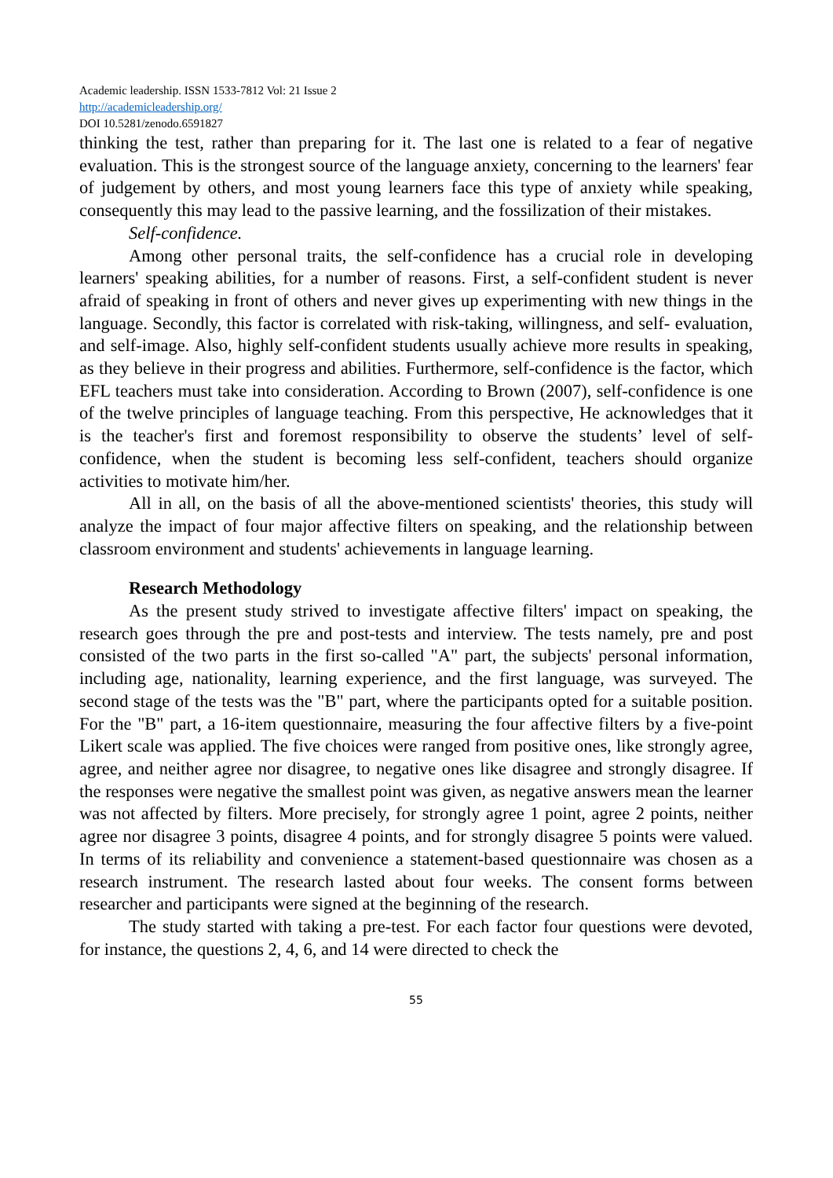Academic leadership. ISSN 1533-7812 Vol: 21 Issue 2
http://academicleadership.org/
DOI 10.5281/zenodo.6591827
thinking the test, rather than preparing for it. The last one is related to a fear of negative evaluation. This is the strongest source of the language anxiety, concerning to the learners' fear of judgement by others, and most young learners face this type of anxiety while speaking, consequently this may lead to the passive learning, and the fossilization of their mistakes.
Self-confidence.
Among other personal traits, the self-confidence has a crucial role in developing learners' speaking abilities, for a number of reasons. First, a self-confident student is never afraid of speaking in front of others and never gives up experimenting with new things in the language. Secondly, this factor is correlated with risk-taking, willingness, and self- evaluation, and self-image. Also, highly self-confident students usually achieve more results in speaking, as they believe in their progress and abilities. Furthermore, self-confidence is the factor, which EFL teachers must take into consideration. According to Brown (2007), self-confidence is one of the twelve principles of language teaching. From this perspective, He acknowledges that it is the teacher's first and foremost responsibility to observe the students’ level of self-confidence, when the student is becoming less self-confident, teachers should organize activities to motivate him/her.
All in all, on the basis of all the above-mentioned scientists' theories, this study will analyze the impact of four major affective filters on speaking, and the relationship between classroom environment and students' achievements in language learning.
Research Methodology
As the present study strived to investigate affective filters' impact on speaking, the research goes through the pre and post-tests and interview. The tests namely, pre and post consisted of the two parts in the first so-called "A" part, the subjects' personal information, including age, nationality, learning experience, and the first language, was surveyed. The second stage of the tests was the "B" part, where the participants opted for a suitable position. For the "B" part, a 16-item questionnaire, measuring the four affective filters by a five-point Likert scale was applied. The five choices were ranged from positive ones, like strongly agree, agree, and neither agree nor disagree, to negative ones like disagree and strongly disagree. If the responses were negative the smallest point was given, as negative answers mean the learner was not affected by filters. More precisely, for strongly agree 1 point, agree 2 points, neither agree nor disagree 3 points, disagree 4 points, and for strongly disagree 5 points were valued. In terms of its reliability and convenience a statement-based questionnaire was chosen as a research instrument. The research lasted about four weeks. The consent forms between researcher and participants were signed at the beginning of the research.
The study started with taking a pre-test. For each factor four questions were devoted, for instance, the questions 2, 4, 6, and 14 were directed to check the
55